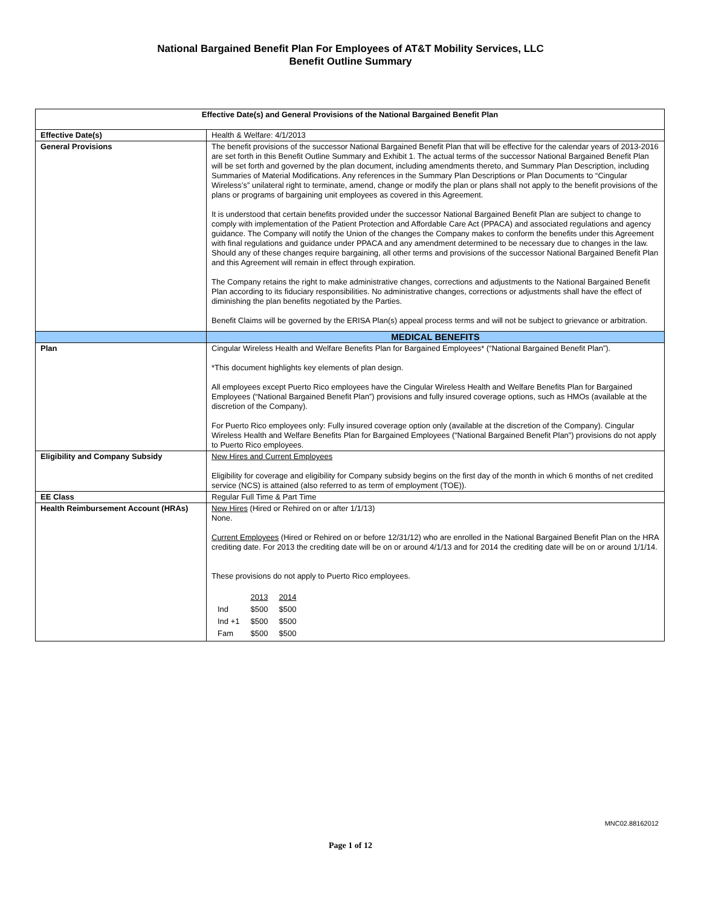National Bargained Benefit Plan For Employees of AT&T Mobility Services, LLC
Benefit Outline Summary
| Effective Date(s) and General Provisions of the National Bargained Benefit Plan | |
| Effective Date(s) | Health & Welfare: 4/1/2013 |
| General Provisions | The benefit provisions of the successor National Bargained Benefit Plan that will be effective for the calendar years of 2013-2016 are set forth in this Benefit Outline Summary and Exhibit 1. The actual terms of the successor National Bargained Benefit Plan will be set forth and governed by the plan document, including amendments thereto, and Summary Plan Description, including Summaries of Material Modifications. Any references in the Summary Plan Descriptions or Plan Documents to “Cingular Wireless’s” unilateral right to terminate, amend, change or modify the plan or plans shall not apply to the benefit provisions of the plans or programs of bargaining unit employees as covered in this Agreement. It is understood that certain benefits provided under the successor National Bargained Benefit Plan are subject to change to comply with implementation of the Patient Protection and Affordable Care Act (PPACA) and associated regulations and agency guidance. The Company will notify the Union of the changes the Company makes to conform the benefits under this Agreement with final regulations and guidance under PPACA and any amendment determined to be necessary due to changes in the law. Should any of these changes require bargaining, all other terms and provisions of the successor National Bargained Benefit Plan and this Agreement will remain in effect through expiration. The Company retains the right to make administrative changes, corrections and adjustments to the National Bargained Benefit Plan according to its fiduciary responsibilities. No administrative changes, corrections or adjustments shall have the effect of diminishing the plan benefits negotiated by the Parties. Benefit Claims will be governed by the ERISA Plan(s) appeal process terms and will not be subject to grievance or arbitration. |
| | MEDICAL BENEFITS |
| Plan | Cingular Wireless Health and Welfare Benefits Plan for Bargained Employees* (“National Bargained Benefit Plan”). *This document highlights key elements of plan design. All employees except Puerto Rico employees have the Cingular Wireless Health and Welfare Benefits Plan for Bargained Employees (“National Bargained Benefit Plan”) provisions and fully insured coverage options, such as HMOs (available at the discretion of the Company). For Puerto Rico employees only: Fully insured coverage option only (available at the discretion of the Company). Cingular Wireless Health and Welfare Benefits Plan for Bargained Employees (“National Bargained Benefit Plan”) provisions do not apply to Puerto Rico employees. |
| Eligibility and Company Subsidy | New Hires and Current Employees Eligibility for coverage and eligibility for Company subsidy begins on the first day of the month in which 6 months of net credited service (NCS) is attained (also referred to as term of employment (TOE)). |
| EE Class | Regular Full Time & Part Time |
| Health Reimbursement Account (HRAs) | New Hires (Hired or Rehired on or after 1/1/13) None. Current Employees (Hired or Rehired on or before 12/31/12) who are enrolled in the National Bargained Benefit Plan on the HRA crediting date. For 2013 the crediting date will be on or around 4/1/13 and for 2014 the crediting date will be on or around 1/1/14. These provisions do not apply to Puerto Rico employees. / / 2013 / 2014 / / Ind / $500 / $500 / / Ind +1 / $500 / $500 / / Fam / $500 / $500 / |
MNC02.88162012
Page 1 of 12